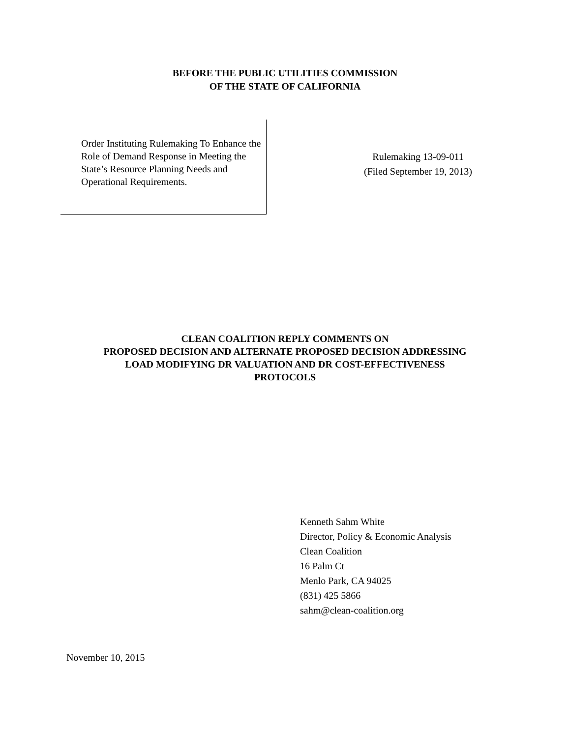BEFORE THE PUBLIC UTILITIES COMMISSION
OF THE STATE OF CALIFORNIA
Order Instituting Rulemaking To Enhance the Role of Demand Response in Meeting the State’s Resource Planning Needs and Operational Requirements.
Rulemaking 13-09-011
(Filed September 19, 2013)
CLEAN COALITION REPLY COMMENTS ON
PROPOSED DECISION AND ALTERNATE PROPOSED DECISION ADDRESSING
LOAD MODIFYING DR VALUATION AND DR COST-EFFECTIVENESS
PROTOCOLS
Kenneth Sahm White
Director, Policy & Economic Analysis
Clean Coalition
16 Palm Ct
Menlo Park, CA 94025
(831) 425 5866
sahm@clean-coalition.org
November 10, 2015